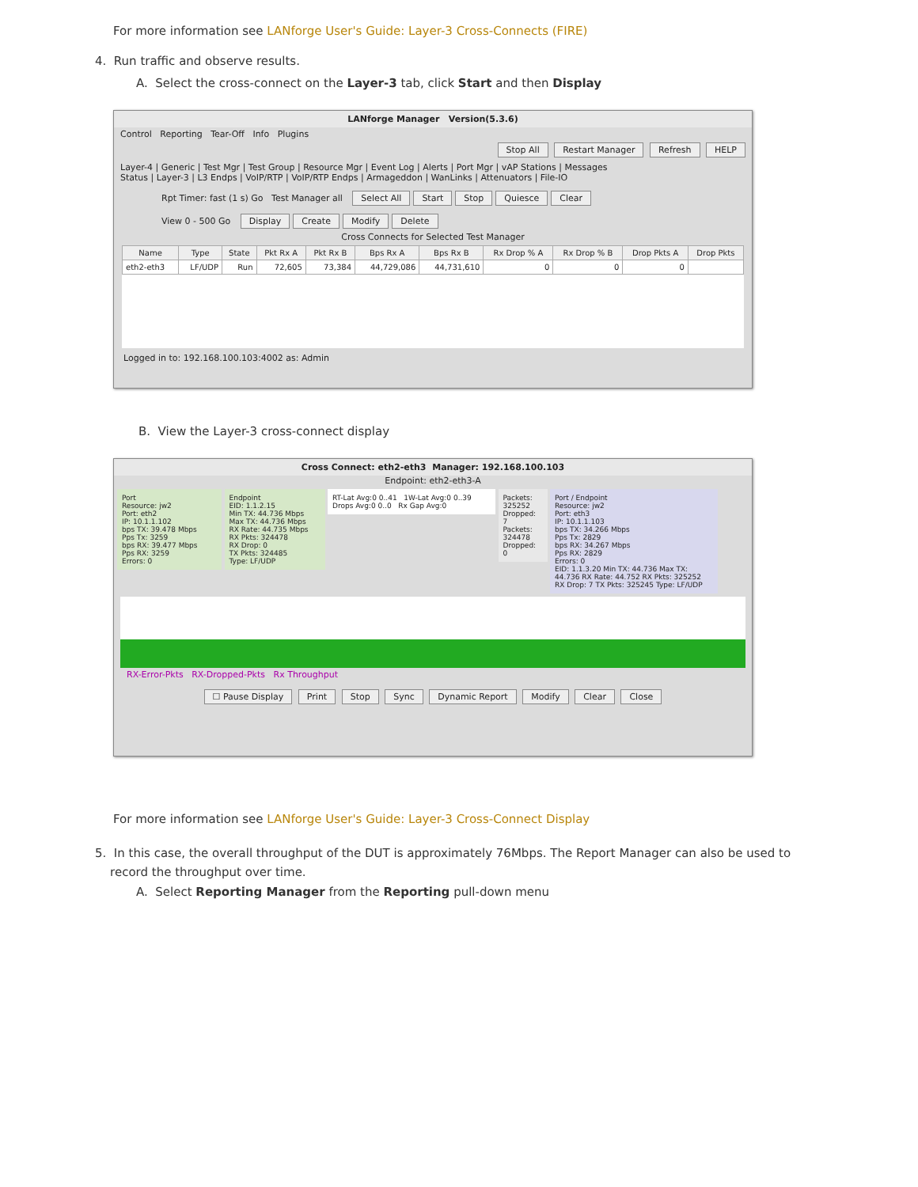For more information see LANforge User's Guide: Layer-3 Cross-Connects (FIRE)
4. Run traffic and observe results.
A. Select the cross-connect on the Layer-3 tab, click Start and then Display
LANforge Manager Version(5.3.6)
Control Reporting Tear-Off Info Plugins
Stop All Restart Manager Refresh HELP
Layer-4 | Generic | Test Mgr | Test Group | Resource Mgr | Event Log | Alerts | Port Mgr | vAP Stations | Messages
Status | Layer-3 | L3 Endps | VoIP/RTP | VoIP/RTP Endps | Armageddon | WanLinks | Attenuators | File-IO
Rpt Timer: fast (1 s) Go Test Manager all Select All Start Stop Quiesce Clear
View 0 - 500 Go Display Create Modify Delete
Cross Connects for Selected Test Manager
| Name | Type | State | Pkt Rx A | Pkt Rx B | Bps Rx A | Bps Rx B | Rx Drop % A | Rx Drop % B | Drop Pkts A | Drop Pkts |
| --- | --- | --- | --- | --- | --- | --- | --- | --- | --- | --- |
| eth2-eth3 | LF/UDP | Run | 72,605 | 73,384 | 44,729,086 | 44,731,610 | 0 | 0 | 0 | |
Logged in to: 192.168.100.103:4002 as: Admin
B. View the Layer-3 cross-connect display
Cross Connect: eth2-eth3 Manager: 192.168.100.103
Endpoint: eth2-eth3-A
Port
Resource: jw2
Port: eth2
IP: 10.1.1.102
bps TX: 39.478 Mbps
Pps Tx: 3259
bps RX: 39.477 Mbps
Pps RX: 3259
Errors: 0
Endpoint
EID: 1.1.2.15
Min TX: 44.736 Mbps
Max TX: 44.736 Mbps
RX Rate: 44.735 Mbps
RX Pkts: 324478
RX Drop: 0
TX Pkts: 324485
Type: LF/UDP
RT-Lat Avg:0 0..41 1W-Lat Avg:0 0..39
Drops Avg:0 0..0 Rx Gap Avg:0
Packets: 325252
Dropped: 7
Packets: 324478
Dropped: 0
Port / Endpoint
Resource: jw2
Port: eth3
IP: 10.1.1.103
bps TX: 34.266 Mbps
Pps Tx: 2829
bps RX: 34.267 Mbps
Pps RX: 2829
Errors: 0
EID: 1.1.3.20 Min TX: 44.736 Max TX: 44.736 RX Rate: 44.752 RX Pkts: 325252 RX Drop: 7 TX Pkts: 325245 Type: LF/UDP
RX-Error-Pkts RX-Dropped-Pkts Rx Throughput
☐ Pause Display Print Stop Sync Dynamic Report Modify Clear Close
For more information see LANforge User's Guide: Layer-3 Cross-Connect Display
5. In this case, the overall throughput of the DUT is approximately 76Mbps. The Report Manager can also be used to
record the throughput over time.
A. Select Reporting Manager from the Reporting pull-down menu